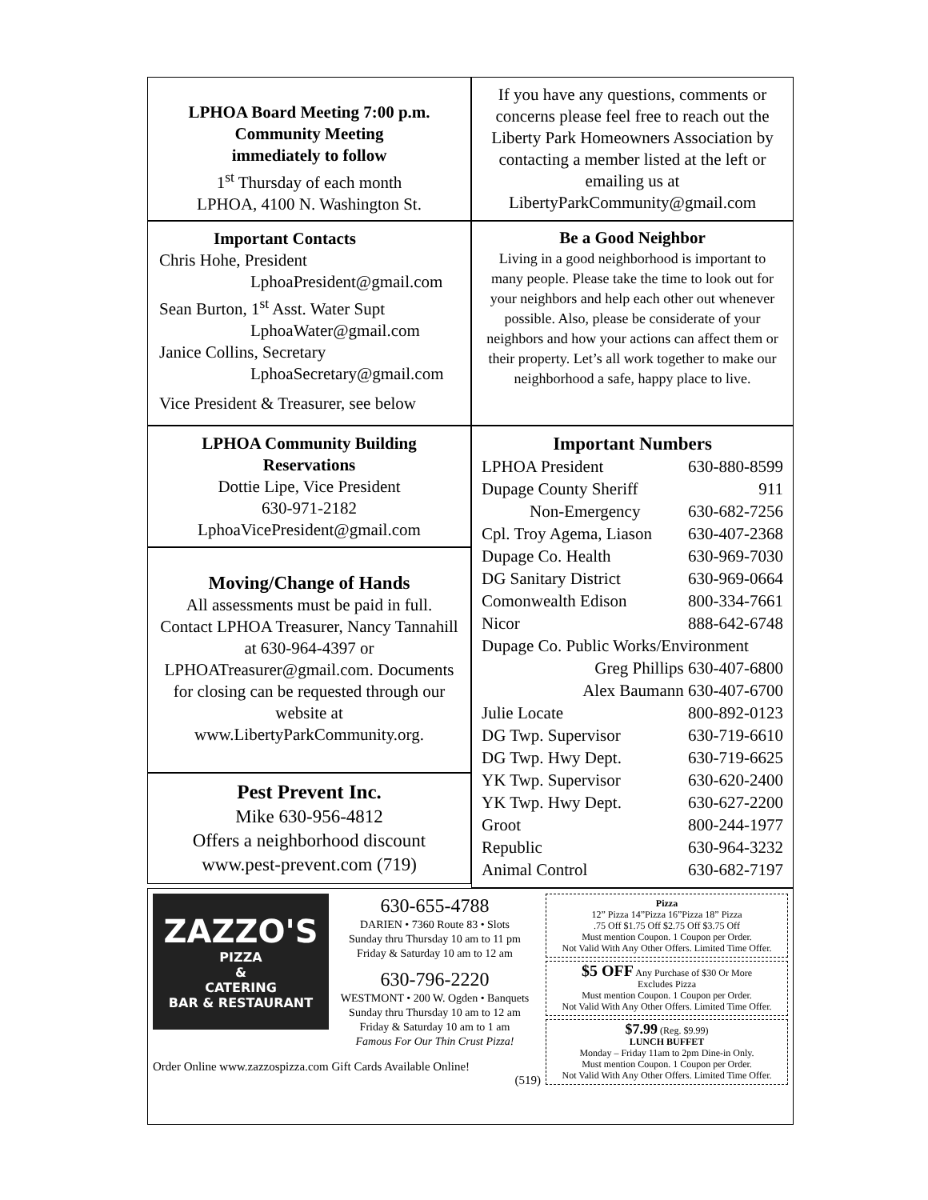LPHOA Board Meeting 7:00 p.m.
Community Meeting
immediately to follow
1<sup>st</sup> Thursday of each month
LPHOA, 4100 N. Washington St.
If you have any questions, comments or concerns please feel free to reach out the Liberty Park Homeowners Association by contacting a member listed at the left or emailing us at LibertyParkCommunity@gmail.com
Important Contacts
Chris Hohe, President
LphoaPresident@gmail.com
Sean Burton, 1<sup>st</sup> Asst. Water Supt
LphoaWater@gmail.com
Janice Collins, Secretary
LphoaSecretary@gmail.com
Vice President & Treasurer, see below
Be a Good Neighbor
Living in a good neighborhood is important to many people. Please take the time to look out for your neighbors and help each other out whenever possible. Also, please be considerate of your neighbors and how your actions can affect them or their property. Let’s all work together to make our neighborhood a safe, happy place to live.
LPHOA Community Building
Reservations
Dottie Lipe, Vice President
630-971-2182
LphoaVicePresident@gmail.com
Moving/Change of Hands
All assessments must be paid in full. Contact LPHOA Treasurer, Nancy Tannahill at 630-964-4397 or LPHOATreasurer@gmail.com. Documents for closing can be requested through our website at www.LibertyParkCommunity.org.
Pest Prevent Inc.
Mike 630-956-4812
Offers a neighborhood discount
www.pest-prevent.com (719)
Important Numbers
| LPHOA President | 630-880-8599 |
| Dupage County Sheriff | 911 |
| Non-Emergency | 630-682-7256 |
| Cpl. Troy Agema, Liason | 630-407-2368 |
| Dupage Co. Health | 630-969-7030 |
| DG Sanitary District | 630-969-0664 |
| Comonwealth Edison | 800-334-7661 |
| Nicor | 888-642-6748 |
| Dupage Co. Public Works/Environment | |
| Greg Phillips 630-407-6800 | |
| Alex Baumann 630-407-6700 | |
| Julie Locate | 800-892-0123 |
| DG Twp. Supervisor | 630-719-6610 |
| DG Twp. Hwy Dept. | 630-719-6625 |
| YK Twp. Supervisor | 630-620-2400 |
| YK Twp. Hwy Dept. | 630-627-2200 |
| Groot | 800-244-1977 |
| Republic | 630-964-3232 |
| Animal Control | 630-682-7197 |
ZAZZO'S
PIZZA
&
CATERING
BAR & RESTAURANT
630-655-4788
DARIEN • 7360 Route 83 • Slots
Sunday thru Thursday 10 am to 11 pm
Friday & Saturday 10 am to 12 am
630-796-2220
WESTMONT • 200 W. Ogden • Banquets
Sunday thru Thursday 10 am to 12 am
Friday & Saturday 10 am to 1 am
Famous For Our Thin Crust Pizza!
Order Online www.zazzospizza.com Gift Cards Available Online!
(519)
Pizza
12” Pizza 14”Pizza 16”Pizza 18” Pizza
.75 Off $1.75 Off $2.75 Off $3.75 Off
Must mention Coupon. 1 Coupon per Order.
Not Valid With Any Other Offers. Limited Time Offer.
$5 OFF Any Purchase of $30 Or More
Excludes Pizza
Must mention Coupon. 1 Coupon per Order.
Not Valid With Any Other Offers. Limited Time Offer.
$7.99 (Reg. $9.99)
LUNCH BUFFET
Monday – Friday 11am to 2pm Dine-in Only.
Must mention Coupon. 1 Coupon per Order.
Not Valid With Any Other Offers. Limited Time Offer.